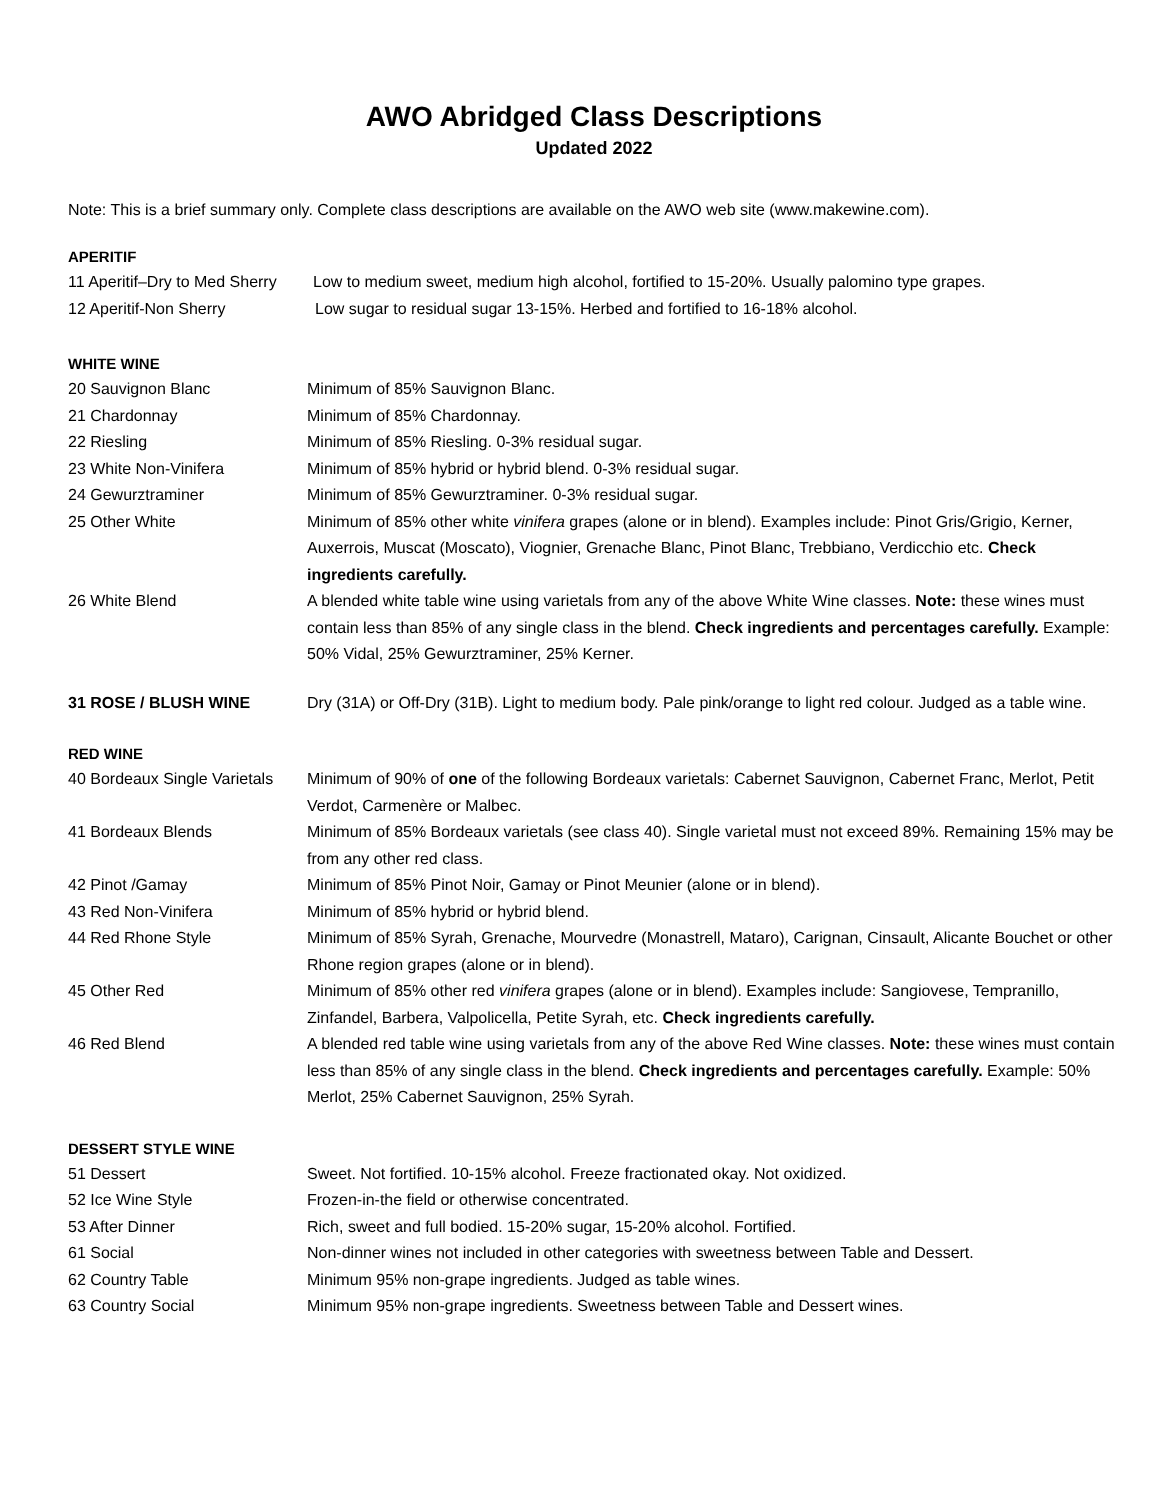AWO Abridged Class Descriptions
Updated 2022
Note: This is a brief summary only. Complete class descriptions are available on the AWO web site (www.makewine.com).
APERITIF
11 Aperitif–Dry to Med Sherry Low to medium sweet, medium high alcohol, fortified to 15-20%. Usually palomino type grapes.
12 Aperitif-Non Sherry Low sugar to residual sugar 13-15%. Herbed and fortified to 16-18% alcohol.
WHITE WINE
20 Sauvignon Blanc Minimum of 85% Sauvignon Blanc.
21 Chardonnay Minimum of 85% Chardonnay.
22 Riesling Minimum of 85% Riesling. 0-3% residual sugar.
23 White Non-Vinifera Minimum of 85% hybrid or hybrid blend. 0-3% residual sugar.
24 Gewurztraminer Minimum of 85% Gewurztraminer. 0-3% residual sugar.
25 Other White Minimum of 85% other white vinifera grapes (alone or in blend). Examples include: Pinot Gris/Grigio, Kerner, Auxerrois, Muscat (Moscato), Viognier, Grenache Blanc, Pinot Blanc, Trebbiano, Verdicchio etc. Check ingredients carefully.
26 White Blend A blended white table wine using varietals from any of the above White Wine classes. Note: these wines must contain less than 85% of any single class in the blend. Check ingredients and percentages carefully. Example: 50% Vidal, 25% Gewurztraminer, 25% Kerner.
31 ROSE / BLUSH WINE Dry (31A) or Off-Dry (31B). Light to medium body. Pale pink/orange to light red colour. Judged as a table wine.
RED WINE
40 Bordeaux Single Varietals Minimum of 90% of one of the following Bordeaux varietals: Cabernet Sauvignon, Cabernet Franc, Merlot, Petit Verdot, Carmenère or Malbec.
41 Bordeaux Blends Minimum of 85% Bordeaux varietals (see class 40). Single varietal must not exceed 89%. Remaining 15% may be from any other red class.
42 Pinot /Gamay Minimum of 85% Pinot Noir, Gamay or Pinot Meunier (alone or in blend).
43 Red Non-Vinifera Minimum of 85% hybrid or hybrid blend.
44 Red Rhone Style Minimum of 85% Syrah, Grenache, Mourvedre (Monastrell, Mataro), Carignan, Cinsault, Alicante Bouchet or other Rhone region grapes (alone or in blend).
45 Other Red Minimum of 85% other red vinifera grapes (alone or in blend). Examples include: Sangiovese, Tempranillo, Zinfandel, Barbera, Valpolicella, Petite Syrah, etc. Check ingredients carefully.
46 Red Blend A blended red table wine using varietals from any of the above Red Wine classes. Note: these wines must contain less than 85% of any single class in the blend. Check ingredients and percentages carefully. Example: 50% Merlot, 25% Cabernet Sauvignon, 25% Syrah.
DESSERT STYLE WINE
51 Dessert Sweet. Not fortified. 10-15% alcohol. Freeze fractionated okay. Not oxidized.
52 Ice Wine Style Frozen-in-the field or otherwise concentrated.
53 After Dinner Rich, sweet and full bodied. 15-20% sugar, 15-20% alcohol. Fortified.
61 Social Non-dinner wines not included in other categories with sweetness between Table and Dessert.
62 Country Table Minimum 95% non-grape ingredients. Judged as table wines.
63 Country Social Minimum 95% non-grape ingredients. Sweetness between Table and Dessert wines.